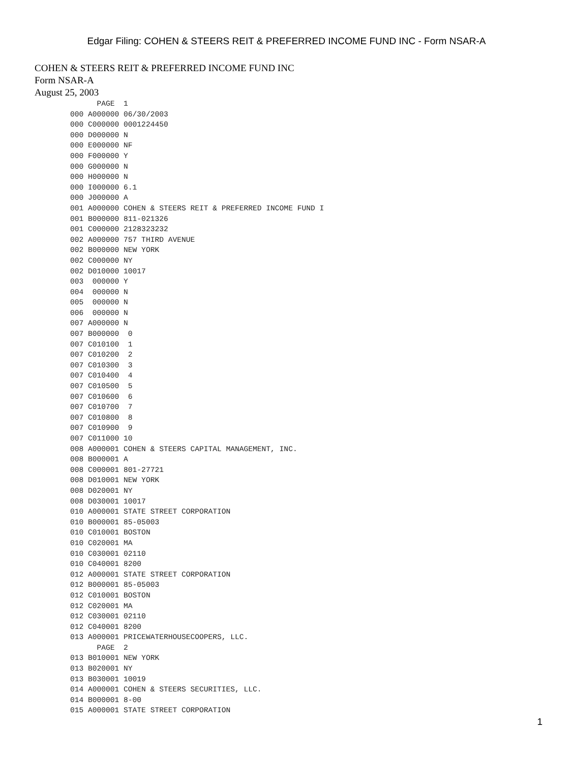Edgar Filing: COHEN & STEERS REIT & PREFERRED INCOME FUND INC - Form NSAR-A
COHEN & STEERS REIT & PREFERRED INCOME FUND INC
Form NSAR-A
August 25, 2003
      PAGE  1
000 A000000 06/30/2003
000 C000000 0001224450
000 D000000 N
000 E000000 NF
000 F000000 Y
000 G000000 N
000 H000000 N
000 I000000 6.1
000 J000000 A
001 A000000 COHEN & STEERS REIT & PREFERRED INCOME FUND I
001 B000000 811-021326
001 C000000 2128323232
002 A000000 757 THIRD AVENUE
002 B000000 NEW YORK
002 C000000 NY
002 D010000 10017
003  000000 Y
004  000000 N
005  000000 N
006  000000 N
007 A000000 N
007 B000000  0
007 C010100  1
007 C010200  2
007 C010300  3
007 C010400  4
007 C010500  5
007 C010600  6
007 C010700  7
007 C010800  8
007 C010900  9
007 C011000 10
008 A000001 COHEN & STEERS CAPITAL MANAGEMENT, INC.
008 B000001 A
008 C000001 801-27721
008 D010001 NEW YORK
008 D020001 NY
008 D030001 10017
010 A000001 STATE STREET CORPORATION
010 B000001 85-05003
010 C010001 BOSTON
010 C020001 MA
010 C030001 02110
010 C040001 8200
012 A000001 STATE STREET CORPORATION
012 B000001 85-05003
012 C010001 BOSTON
012 C020001 MA
012 C030001 02110
012 C040001 8200
013 A000001 PRICEWATERHOUSECOOPERS, LLC.
      PAGE  2
013 B010001 NEW YORK
013 B020001 NY
013 B030001 10019
014 A000001 COHEN & STEERS SECURITIES, LLC.
014 B000001 8-00
015 A000001 STATE STREET CORPORATION
1